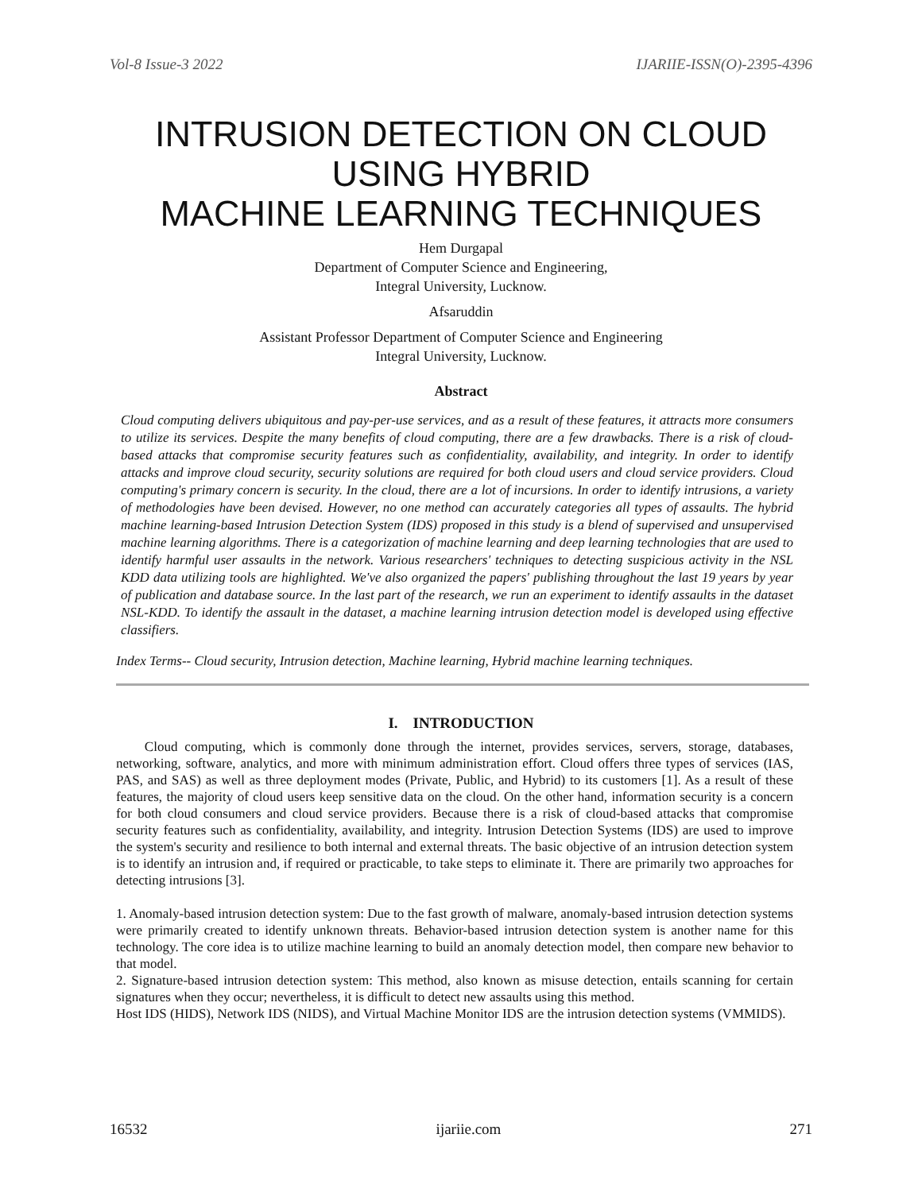Vol-8 Issue-3 2022 IJARIIE-ISSN(O)-2395-4396
INTRUSION DETECTION ON CLOUD
USING HYBRID
MACHINE LEARNING TECHNIQUES
Hem Durgapal
Department of Computer Science and Engineering,
Integral University, Lucknow.
Afsaruddin
Assistant Professor Department of Computer Science and Engineering
Integral University, Lucknow.
Abstract
Cloud computing delivers ubiquitous and pay-per-use services, and as a result of these features, it attracts more consumers to utilize its services. Despite the many benefits of cloud computing, there are a few drawbacks. There is a risk of cloud-based attacks that compromise security features such as confidentiality, availability, and integrity. In order to identify attacks and improve cloud security, security solutions are required for both cloud users and cloud service providers. Cloud computing's primary concern is security. In the cloud, there are a lot of incursions. In order to identify intrusions, a variety of methodologies have been devised. However, no one method can accurately categories all types of assaults. The hybrid machine learning-based Intrusion Detection System (IDS) proposed in this study is a blend of supervised and unsupervised machine learning algorithms. There is a categorization of machine learning and deep learning technologies that are used to identify harmful user assaults in the network. Various researchers' techniques to detecting suspicious activity in the NSL KDD data utilizing tools are highlighted. We've also organized the papers' publishing throughout the last 19 years by year of publication and database source. In the last part of the research, we run an experiment to identify assaults in the dataset NSL-KDD. To identify the assault in the dataset, a machine learning intrusion detection model is developed using effective classifiers.
Index Terms-- Cloud security, Intrusion detection, Machine learning, Hybrid machine learning techniques.
I. INTRODUCTION
Cloud computing, which is commonly done through the internet, provides services, servers, storage, databases, networking, software, analytics, and more with minimum administration effort. Cloud offers three types of services (IAS, PAS, and SAS) as well as three deployment modes (Private, Public, and Hybrid) to its customers [1]. As a result of these features, the majority of cloud users keep sensitive data on the cloud. On the other hand, information security is a concern for both cloud consumers and cloud service providers. Because there is a risk of cloud-based attacks that compromise security features such as confidentiality, availability, and integrity. Intrusion Detection Systems (IDS) are used to improve the system's security and resilience to both internal and external threats. The basic objective of an intrusion detection system is to identify an intrusion and, if required or practicable, to take steps to eliminate it. There are primarily two approaches for detecting intrusions [3].
1. Anomaly-based intrusion detection system: Due to the fast growth of malware, anomaly-based intrusion detection systems were primarily created to identify unknown threats. Behavior-based intrusion detection system is another name for this technology. The core idea is to utilize machine learning to build an anomaly detection model, then compare new behavior to that model.
2. Signature-based intrusion detection system: This method, also known as misuse detection, entails scanning for certain signatures when they occur; nevertheless, it is difficult to detect new assaults using this method.
Host IDS (HIDS), Network IDS (NIDS), and Virtual Machine Monitor IDS are the intrusion detection systems (VMMIDS).
16532 ijariie.com 271